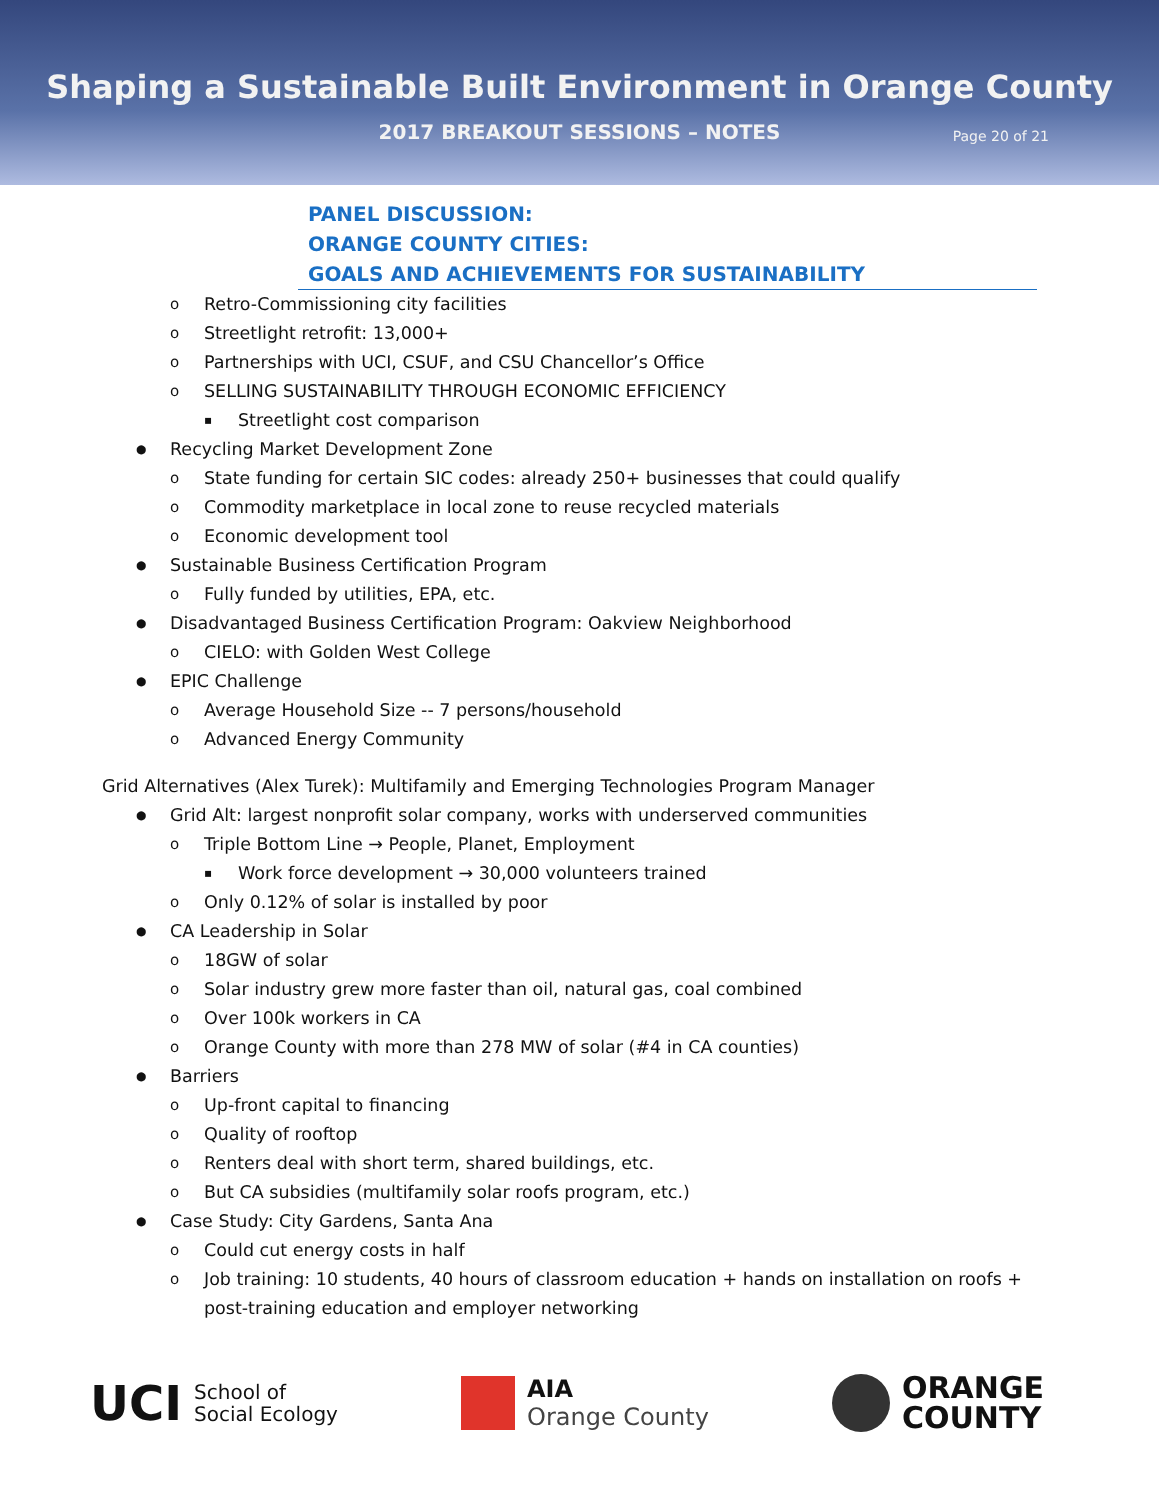Shaping a Sustainable Built Environment in Orange County
2017 BREAKOUT SESSIONS – NOTES
Page 20 of 21
PANEL DISCUSSION:
ORANGE COUNTY CITIES:
GOALS AND ACHIEVEMENTS FOR SUSTAINABILITY
Retro-Commissioning city facilities
Streetlight retrofit: 13,000+
Partnerships with UCI, CSUF, and CSU Chancellor’s Office
SELLING SUSTAINABILITY THROUGH ECONOMIC EFFICIENCY
Streetlight cost comparison
Recycling Market Development Zone
State funding for certain SIC codes: already 250+ businesses that could qualify
Commodity marketplace in local zone to reuse recycled materials
Economic development tool
Sustainable Business Certification Program
Fully funded by utilities, EPA, etc.
Disadvantaged Business Certification Program: Oakview Neighborhood
CIELO: with Golden West College
EPIC Challenge
Average Household Size -- 7 persons/household
Advanced Energy Community
Grid Alternatives (Alex Turek): Multifamily and Emerging Technologies Program Manager
Grid Alt: largest nonprofit solar company, works with underserved communities
Triple Bottom Line → People, Planet, Employment
Work force development → 30,000 volunteers trained
Only 0.12% of solar is installed by poor
CA Leadership in Solar
18GW of solar
Solar industry grew more faster than oil, natural gas, coal combined
Over 100k workers in CA
Orange County with more than 278 MW of solar (#4 in CA counties)
Barriers
Up-front capital to financing
Quality of rooftop
Renters deal with short term, shared buildings, etc.
But CA subsidies (multifamily solar roofs program, etc.)
Case Study: City Gardens, Santa Ana
Could cut energy costs in half
Job training: 10 students, 40 hours of classroom education + hands on installation on roofs + post-training education and employer networking
UCI School of
Social Ecology
AIA
Orange County
ORANGE
COUNTY